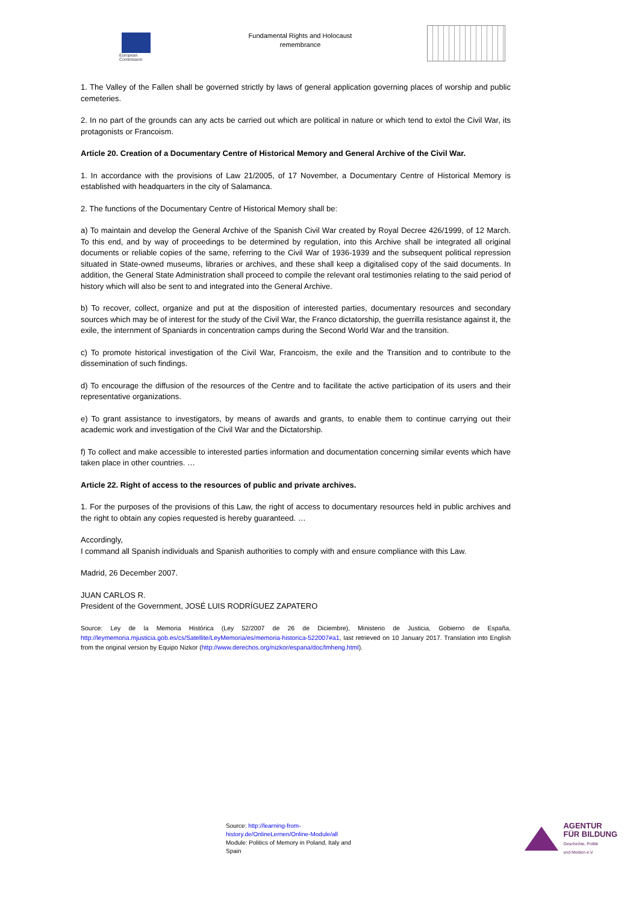European
Commission
Fundamental Rights and Holocaust
remembrance
1. The Valley of the Fallen shall be governed strictly by laws of general application governing places of worship and public cemeteries.
2. In no part of the grounds can any acts be carried out which are political in nature or which tend to extol the Civil War, its protagonists or Francoism.
Article 20. Creation of a Documentary Centre of Historical Memory and General Archive of the Civil War.
1. In accordance with the provisions of Law 21/2005, of 17 November, a Documentary Centre of Historical Memory is established with headquarters in the city of Salamanca.
2. The functions of the Documentary Centre of Historical Memory shall be:
a) To maintain and develop the General Archive of the Spanish Civil War created by Royal Decree 426/1999, of 12 March. To this end, and by way of proceedings to be determined by regulation, into this Archive shall be integrated all original documents or reliable copies of the same, referring to the Civil War of 1936-1939 and the subsequent political repression situated in State-owned museums, libraries or archives, and these shall keep a digitalised copy of the said documents. In addition, the General State Administration shall proceed to compile the relevant oral testimonies relating to the said period of history which will also be sent to and integrated into the General Archive.
b) To recover, collect, organize and put at the disposition of interested parties, documentary resources and secondary sources which may be of interest for the study of the Civil War, the Franco dictatorship, the guerrilla resistance against it, the exile, the internment of Spaniards in concentration camps during the Second World War and the transition.
c) To promote historical investigation of the Civil War, Francoism, the exile and the Transition and to contribute to the dissemination of such findings.
d) To encourage the diffusion of the resources of the Centre and to facilitate the active participation of its users and their representative organizations.
e) To grant assistance to investigators, by means of awards and grants, to enable them to continue carrying out their academic work and investigation of the Civil War and the Dictatorship.
f) To collect and make accessible to interested parties information and documentation concerning similar events which have taken place in other countries. …
Article 22. Right of access to the resources of public and private archives.
1. For the purposes of the provisions of this Law, the right of access to documentary resources held in public archives and the right to obtain any copies requested is hereby guaranteed. …
Accordingly,
I command all Spanish individuals and Spanish authorities to comply with and ensure compliance with this Law.
Madrid, 26 December 2007.
JUAN CARLOS R.
President of the Government, JOSÉ LUIS RODRÍGUEZ ZAPATERO
Source: Ley de la Memoria Histórica (Ley 52/2007 de 26 de Diciembre), Ministerio de Justicia, Gobierno de España, http://leymemoria.mjusticia.gob.es/cs/Satellite/LeyMemoria/es/memoria-historica-522007#a1, last retrieved on 10 January 2017. Translation into English from the original version by Equipo Nizkor (http://www.derechos.org/nizkor/espana/doc/lmheng.html).
Source: http://learning-from-history.de/OnlineLernen/Online-Module/all
Module: Politics of Memory in Poland, Italy and Spain
AGENTUR
FÜR BILDUNG
Geschichte, Politik
und Medien e.V.